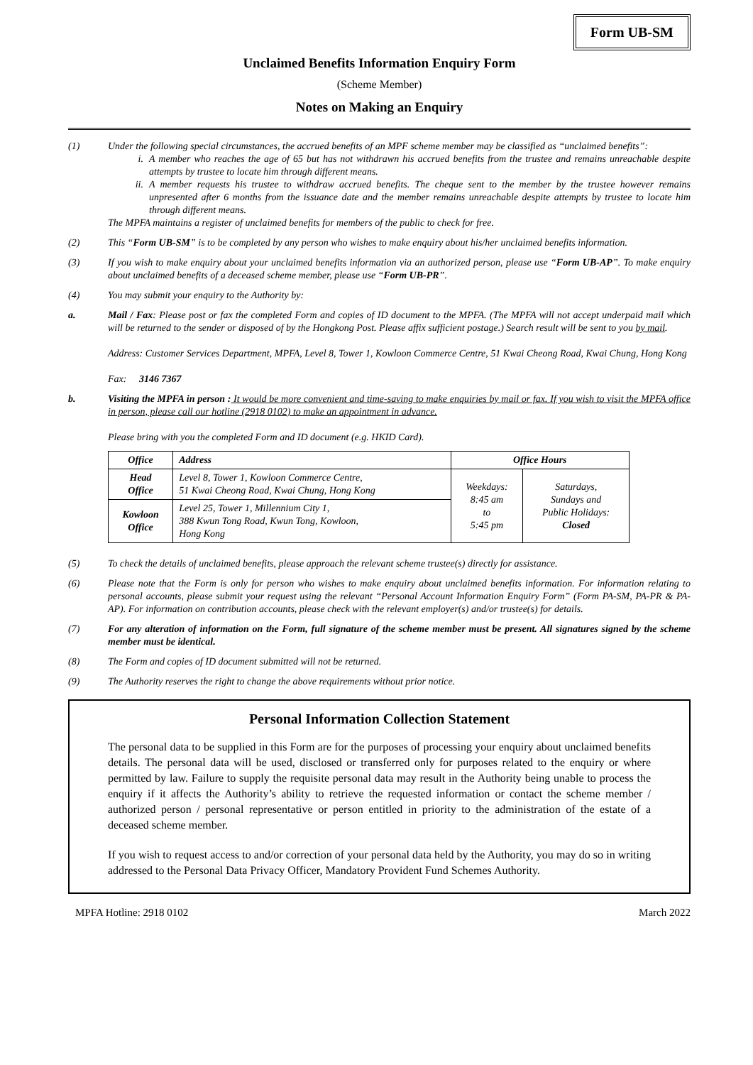Form UB-SM
Unclaimed Benefits Information Enquiry Form
(Scheme Member)
Notes on Making an Enquiry
(1) Under the following special circumstances, the accrued benefits of an MPF scheme member may be classified as “unclaimed benefits”:
i. A member who reaches the age of 65 but has not withdrawn his accrued benefits from the trustee and remains unreachable despite attempts by trustee to locate him through different means.
ii. A member requests his trustee to withdraw accrued benefits. The cheque sent to the member by the trustee however remains unpresented after 6 months from the issuance date and the member remains unreachable despite attempts by trustee to locate him through different means.
The MPFA maintains a register of unclaimed benefits for members of the public to check for free.
(2) This “Form UB-SM” is to be completed by any person who wishes to make enquiry about his/her unclaimed benefits information.
(3) If you wish to make enquiry about your unclaimed benefits information via an authorized person, please use “Form UB-AP”. To make enquiry about unclaimed benefits of a deceased scheme member, please use “Form UB-PR”.
(4) You may submit your enquiry to the Authority by:
a. Mail / Fax: Please post or fax the completed Form and copies of ID document to the MPFA. (The MPFA will not accept underpaid mail which will be returned to the sender or disposed of by the Hongkong Post. Please affix sufficient postage.) Search result will be sent to you by mail.
Address: Customer Services Department, MPFA, Level 8, Tower 1, Kowloon Commerce Centre, 51 Kwai Cheong Road, Kwai Chung, Hong Kong
Fax: 3146 7367
b. Visiting the MPFA in person : It would be more convenient and time-saving to make enquiries by mail or fax. If you wish to visit the MPFA office in person, please call our hotline (2918 0102) to make an appointment in advance.
Please bring with you the completed Form and ID document (e.g. HKID Card).
| Office | Address | Office Hours | |
| --- | --- | --- | --- |
| Head Office | Level 8, Tower 1, Kowloon Commerce Centre, 51 Kwai Cheong Road, Kwai Chung, Hong Kong | Weekdays: 8:45 am to 5:45 pm | Saturdays, Sundays and Public Holidays: Closed |
| Kowloon Office | Level 25, Tower 1, Millennium City 1, 388 Kwun Tong Road, Kwun Tong, Kowloon, Hong Kong | | |
(5) To check the details of unclaimed benefits, please approach the relevant scheme trustee(s) directly for assistance.
(6) Please note that the Form is only for person who wishes to make enquiry about unclaimed benefits information. For information relating to personal accounts, please submit your request using the relevant “Personal Account Information Enquiry Form” (Form PA-SM, PA-PR & PA-AP). For information on contribution accounts, please check with the relevant employer(s) and/or trustee(s) for details.
(7) For any alteration of information on the Form, full signature of the scheme member must be present. All signatures signed by the scheme member must be identical.
(8) The Form and copies of ID document submitted will not be returned.
(9) The Authority reserves the right to change the above requirements without prior notice.
Personal Information Collection Statement
The personal data to be supplied in this Form are for the purposes of processing your enquiry about unclaimed benefits details. The personal data will be used, disclosed or transferred only for purposes related to the enquiry or where permitted by law. Failure to supply the requisite personal data may result in the Authority being unable to process the enquiry if it affects the Authority’s ability to retrieve the requested information or contact the scheme member / authorized person / personal representative or person entitled in priority to the administration of the estate of a deceased scheme member.
If you wish to request access to and/or correction of your personal data held by the Authority, you may do so in writing addressed to the Personal Data Privacy Officer, Mandatory Provident Fund Schemes Authority.
MPFA Hotline: 2918 0102 March 2022